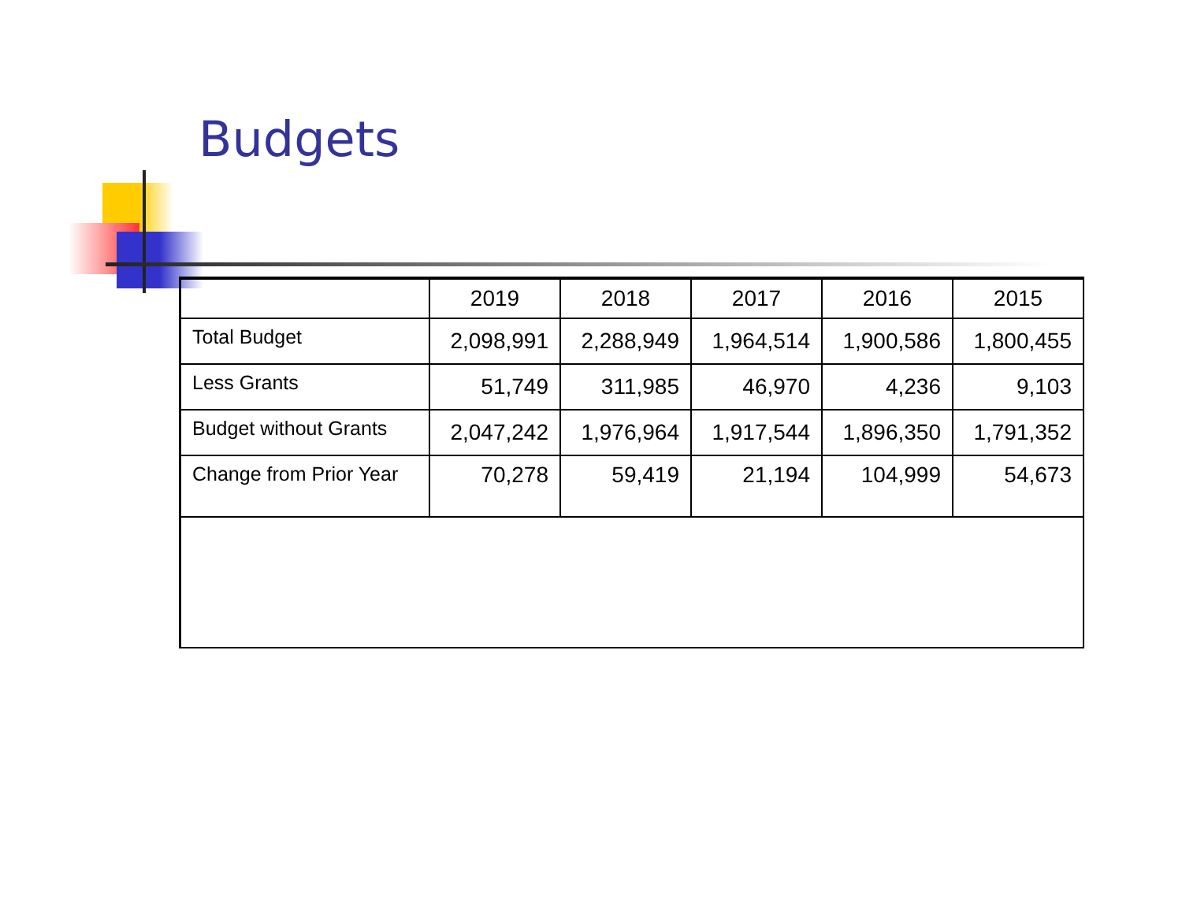Budgets
| | 2019 | 2018 | 2017 | 2016 | 2015 |
| --- | --- | --- | --- | --- | --- |
| Total Budget | 2,098,991 | 2,288,949 | 1,964,514 | 1,900,586 | 1,800,455 |
| Less Grants | 51,749 | 311,985 | 46,970 | 4,236 | 9,103 |
| Budget without Grants | 2,047,242 | 1,976,964 | 1,917,544 | 1,896,350 | 1,791,352 |
| Change from Prior Year | 70,278 | 59,419 | 21,194 | 104,999 | 54,673 |